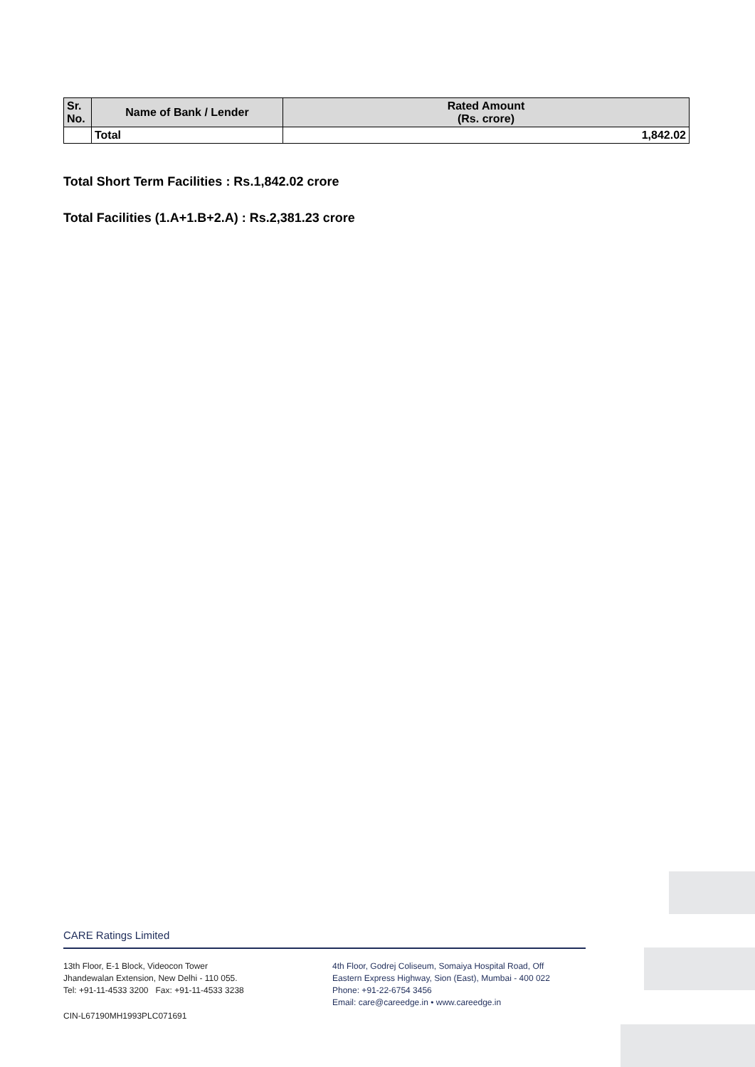| Sr. No. | Name of Bank / Lender | Rated Amount (Rs. crore) |
| --- | --- | --- |
| | Total | 1,842.02 |
Total Short Term Facilities : Rs.1,842.02 crore
Total Facilities (1.A+1.B+2.A) : Rs.2,381.23 crore
CARE Ratings Limited
13th Floor, E-1 Block, Videocon Tower
Jhandewalan Extension, New Delhi - 110 055.
Tel: +91-11-4533 3200 Fax: +91-11-4533 3238
4th Floor, Godrej Coliseum, Somaiya Hospital Road, Off
Eastern Express Highway, Sion (East), Mumbai - 400 022
Phone: +91-22-6754 3456
Email: care@careedge.in • www.careedge.in
CIN-L67190MH1993PLC071691